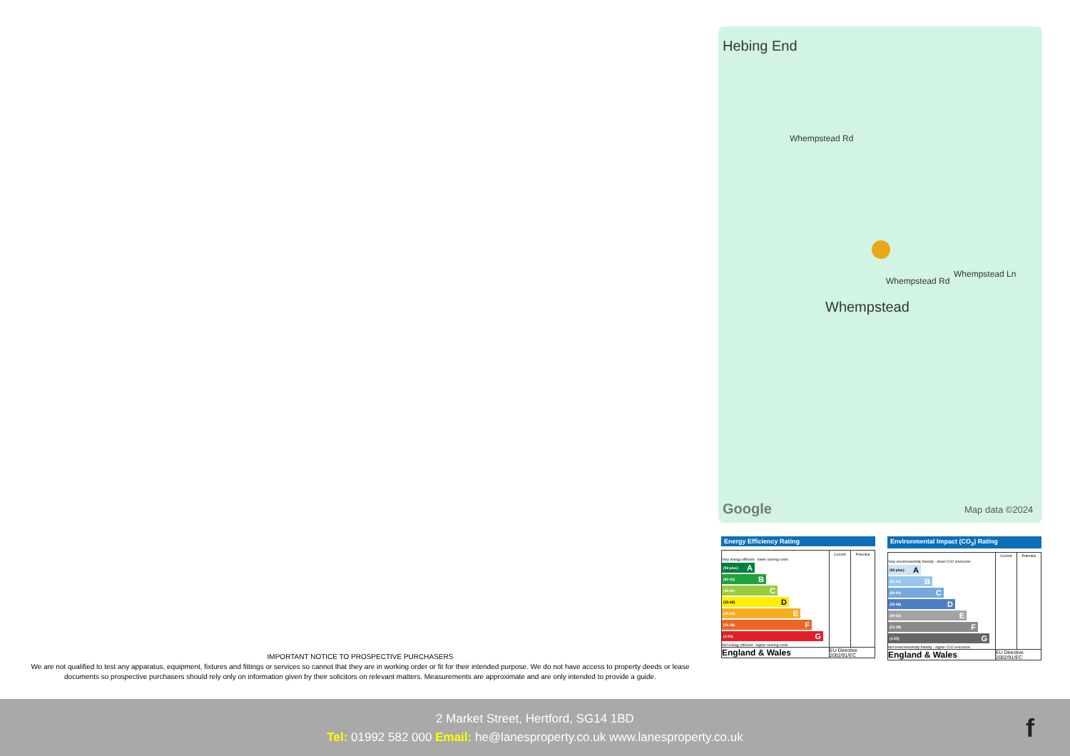Hebing End
Whempstead Rd
Whempstead Rd
Whempstead Ln
Whempstead
Google Map data ©2024
IMPORTANT NOTICE TO PROSPECTIVE PURCHASERS
We are not qualified to test any apparatus, equipment, fixtures and fittings or services so cannot that they are in working order or fit for their intended purpose. We do not have access to property deeds or lease documents so prospective purchasers should rely only on information given by their solicitors on relevant matters. Measurements are approximate and are only intended to provide a guide.
Energy Efficiency Rating
| | Current | Potential |
| --- | --- | --- |
| Very energy efficient - lower running costs (92 plus) A (81-91) B (69-80) C (55-68) D (39-54) E (21-38) F (1-20) G Not energy efficient - higher running costs | | |
| England & Wales | EU Directive 2002/91/EC | |
Environmental Impact (CO<sub>2</sub>) Rating
| | Current | Potential |
| --- | --- | --- |
| Very environmentally friendly - lower CO2 emissions (92 plus) A (81-91) B (69-80) C (55-68) D (39-54) E (21-38) F (1-20) G Not environmentally friendly - higher CO2 emissions | | |
| England & Wales | EU Directive 2002/91/EC | |
2 Market Street, Hertford, SG14 1BD
Tel: 01992 582 000 Email: he@lanesproperty.co.uk www.lanesproperty.co.uk
f